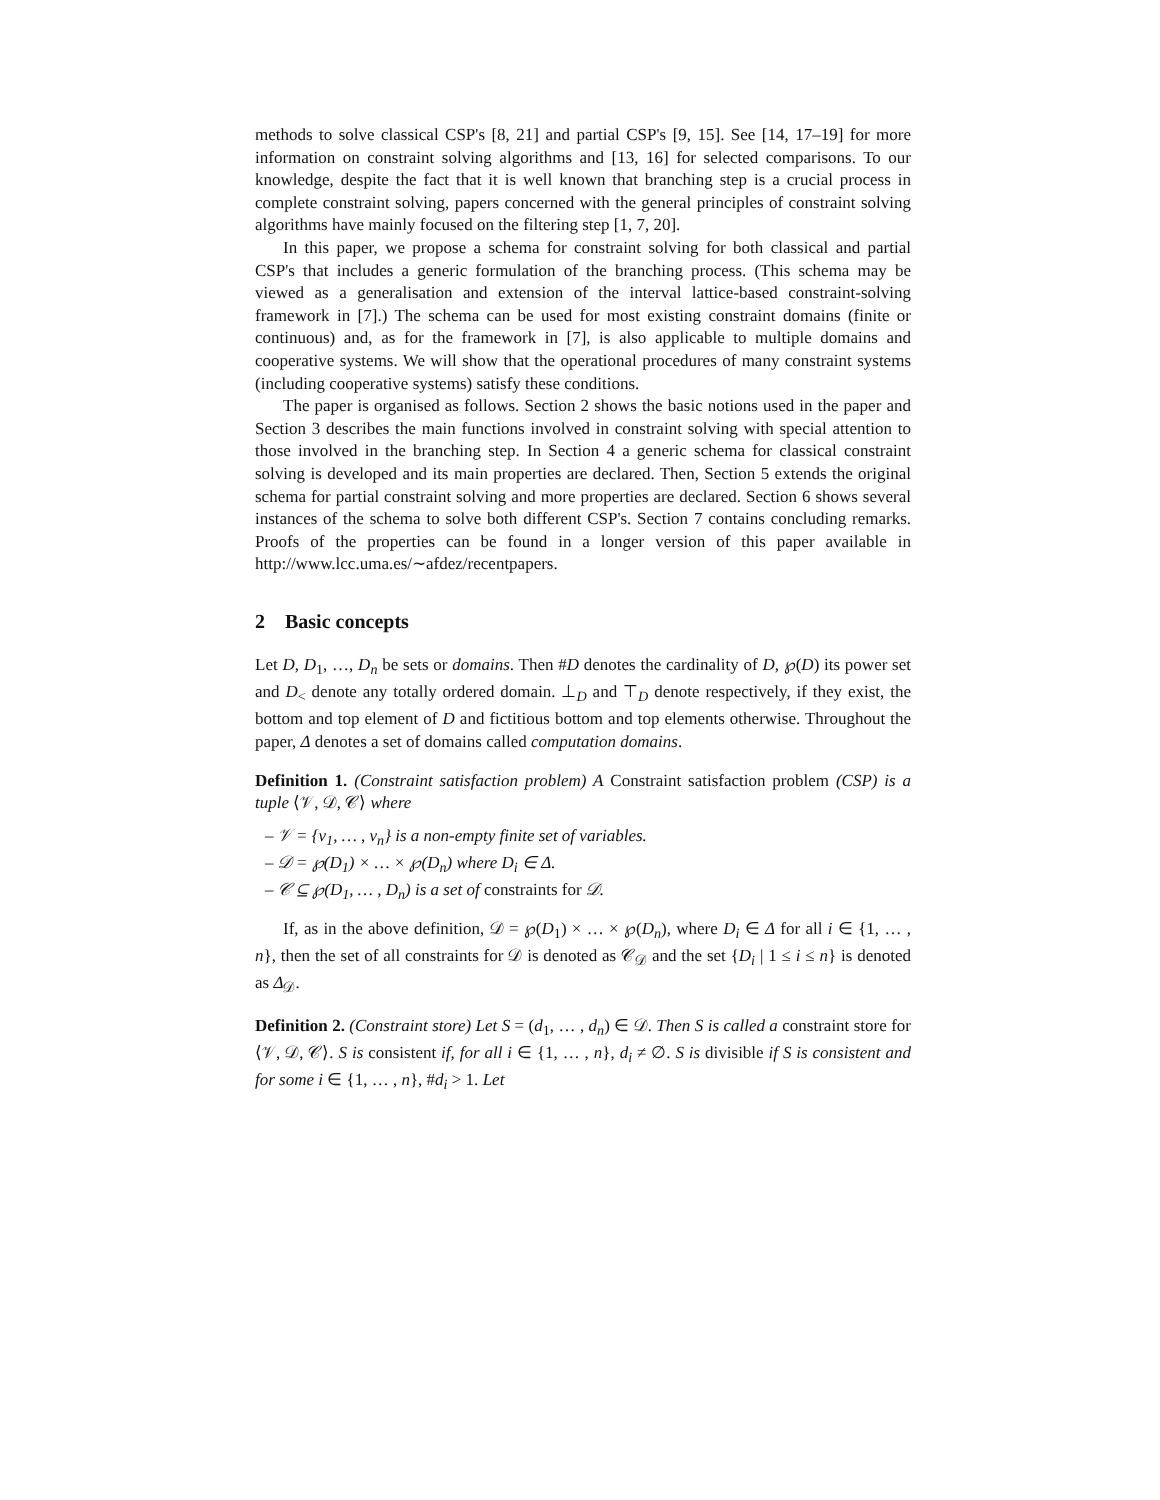methods to solve classical CSP's [8, 21] and partial CSP's [9, 15]. See [14, 17–19] for more information on constraint solving algorithms and [13, 16] for selected comparisons. To our knowledge, despite the fact that it is well known that branching step is a crucial process in complete constraint solving, papers concerned with the general principles of constraint solving algorithms have mainly focused on the filtering step [1, 7, 20].
In this paper, we propose a schema for constraint solving for both classical and partial CSP's that includes a generic formulation of the branching process. (This schema may be viewed as a generalisation and extension of the interval lattice-based constraint-solving framework in [7].) The schema can be used for most existing constraint domains (finite or continuous) and, as for the framework in [7], is also applicable to multiple domains and cooperative systems. We will show that the operational procedures of many constraint systems (including cooperative systems) satisfy these conditions.
The paper is organised as follows. Section 2 shows the basic notions used in the paper and Section 3 describes the main functions involved in constraint solving with special attention to those involved in the branching step. In Section 4 a generic schema for classical constraint solving is developed and its main properties are declared. Then, Section 5 extends the original schema for partial constraint solving and more properties are declared. Section 6 shows several instances of the schema to solve both different CSP's. Section 7 contains concluding remarks. Proofs of the properties can be found in a longer version of this paper available in http://www.lcc.uma.es/∼afdez/recentpapers.
2 Basic concepts
Let D, D<sub>1</sub>, …, D<sub>n</sub> be sets or domains. Then #D denotes the cardinality of D, ℘(D) its power set and D<sub><</sub> denote any totally ordered domain. ⊥<sub>D</sub> and ⊤<sub>D</sub> denote respectively, if they exist, the bottom and top element of D and fictitious bottom and top elements otherwise. Throughout the paper, Δ denotes a set of domains called computation domains.
Definition 1. (Constraint satisfaction problem) A Constraint satisfaction problem (CSP) is a tuple ⟨𝒱, 𝒟, 𝒞⟩ where
– 𝒱 = {v<sub>1</sub>, … , v<sub>n</sub>} is a non-empty finite set of variables.
– 𝒟 = ℘(D<sub>1</sub>) × … × ℘(D<sub>n</sub>) where D<sub>i</sub> ∈ Δ.
– 𝒞 ⊆ ℘(D<sub>1</sub>, … , D<sub>n</sub>) is a set of constraints for 𝒟.
If, as in the above definition, 𝒟 = ℘(D<sub>1</sub>) × … × ℘(D<sub>n</sub>), where D<sub>i</sub> ∈ Δ for all i ∈ {1, … , n}, then the set of all constraints for 𝒟 is denoted as 𝒞<sub>𝒟</sub> and the set {D<sub>i</sub> | 1 ≤ i ≤ n} is denoted as Δ<sub>𝒟</sub>.
Definition 2. (Constraint store) Let S = (d<sub>1</sub>, … , d<sub>n</sub>) ∈ 𝒟. Then S is called a constraint store for ⟨𝒱, 𝒟, 𝒞⟩. S is consistent if, for all i ∈ {1, … , n}, d<sub>i</sub> ≠ ∅. S is divisible if S is consistent and for some i ∈ {1, … , n}, #d<sub>i</sub> > 1. Let